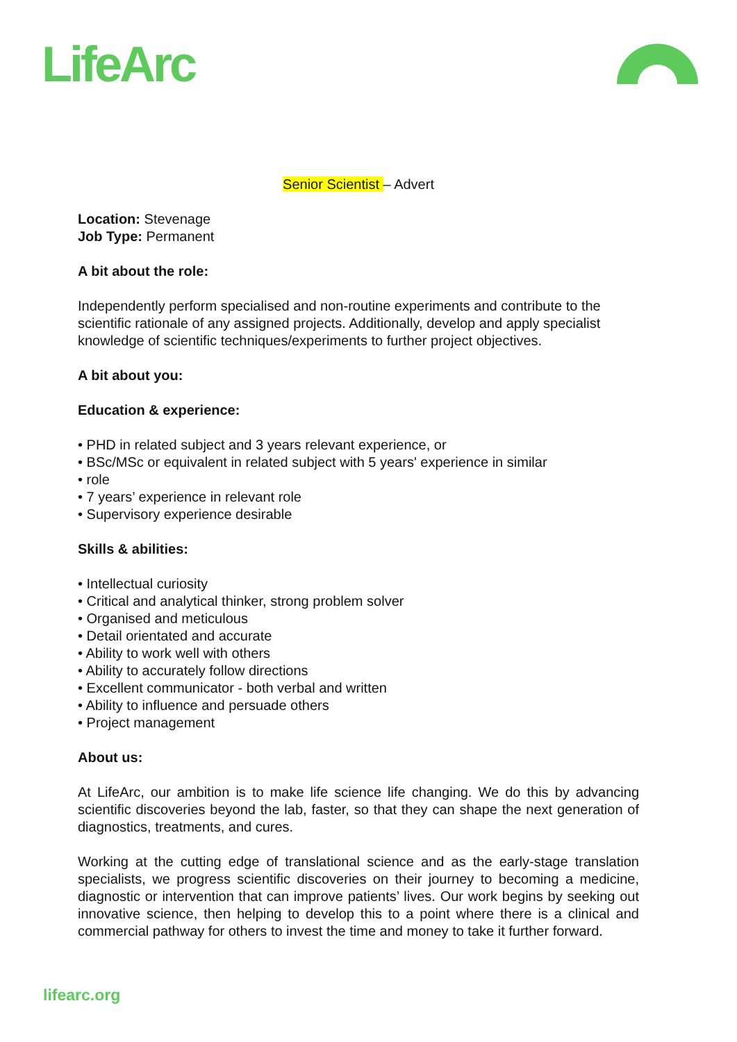LifeArc
Senior Scientist – Advert
Location: Stevenage
Job Type: Permanent
A bit about the role:
Independently perform specialised and non-routine experiments and contribute to the scientific rationale of any assigned projects. Additionally, develop and apply specialist knowledge of scientific techniques/experiments to further project objectives.
A bit about you:
Education & experience:
• PHD in related subject and 3 years relevant experience, or
• BSc/MSc or equivalent in related subject with 5 years' experience in similar
• role
• 7 years’ experience in relevant role
• Supervisory experience desirable
Skills & abilities:
• Intellectual curiosity
• Critical and analytical thinker, strong problem solver
• Organised and meticulous
• Detail orientated and accurate
• Ability to work well with others
• Ability to accurately follow directions
• Excellent communicator - both verbal and written
• Ability to influence and persuade others
• Project management
About us:
At LifeArc, our ambition is to make life science life changing. We do this by advancing scientific discoveries beyond the lab, faster, so that they can shape the next generation of diagnostics, treatments, and cures.
Working at the cutting edge of translational science and as the early-stage translation specialists, we progress scientific discoveries on their journey to becoming a medicine, diagnostic or intervention that can improve patients’ lives. Our work begins by seeking out innovative science, then helping to develop this to a point where there is a clinical and commercial pathway for others to invest the time and money to take it further forward.
lifearc.org